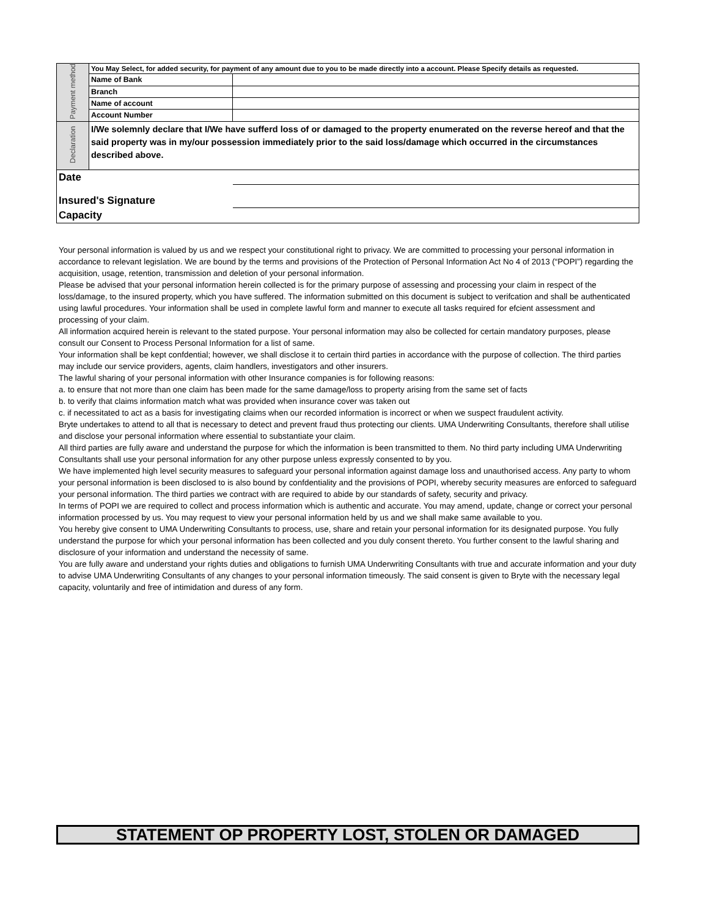| Payment method | You May Select, for added security, for payment of any amount due to you to be made directly into a account. Please Specify details as requested. | |
| | Name of Bank | |
| | Branch | |
| | Name of account | |
| | Account Number | |
| Declaration | I/We solemnly declare that I/We have sufferd loss of or damaged to the property enumerated on the reverse hereof and that the said property was in my/our possession immediately prior to the said loss/damage which occurred in the circumstances described above. | |
| Date | | |
| Insured's Signature | | |
| Capacity | | |
Your personal information is valued by us and we respect your constitutional right to privacy. We are committed to processing your personal information in accordance to relevant legislation. We are bound by the terms and provisions of the Protection of Personal Information Act No 4 of 2013 (“POPI”) regarding the acquisition, usage, retention, transmission and deletion of your personal information.
Please be advised that your personal information herein collected is for the primary purpose of assessing and processing your claim in respect of the loss/damage, to the insured property, which you have suffered. The information submitted on this document is subject to verifcation and shall be authenticated using lawful procedures. Your information shall be used in complete lawful form and manner to execute all tasks required for efcient assessment and processing of your claim.
All information acquired herein is relevant to the stated purpose. Your personal information may also be collected for certain mandatory purposes, please consult our Consent to Process Personal Information for a list of same.
Your information shall be kept confdential; however, we shall disclose it to certain third parties in accordance with the purpose of collection. The third parties may include our service providers, agents, claim handlers, investigators and other insurers.
The lawful sharing of your personal information with other Insurance companies is for following reasons:
a. to ensure that not more than one claim has been made for the same damage/loss to property arising from the same set of facts
b. to verify that claims information match what was provided when insurance cover was taken out
c. if necessitated to act as a basis for investigating claims when our recorded information is incorrect or when we suspect fraudulent activity.
Bryte undertakes to attend to all that is necessary to detect and prevent fraud thus protecting our clients. UMA Underwriting Consultants, therefore shall utilise and disclose your personal information where essential to substantiate your claim.
All third parties are fully aware and understand the purpose for which the information is been transmitted to them. No third party including UMA Underwriting Consultants shall use your personal information for any other purpose unless expressly consented to by you.
We have implemented high level security measures to safeguard your personal information against damage loss and unauthorised access. Any party to whom your personal information is been disclosed to is also bound by confdentiality and the provisions of POPI, whereby security measures are enforced to safeguard your personal information. The third parties we contract with are required to abide by our standards of safety, security and privacy.
In terms of POPI we are required to collect and process information which is authentic and accurate. You may amend, update, change or correct your personal information processed by us. You may request to view your personal information held by us and we shall make same available to you.
You hereby give consent to UMA Underwriting Consultants to process, use, share and retain your personal information for its designated purpose. You fully understand the purpose for which your personal information has been collected and you duly consent thereto. You further consent to the lawful sharing and disclosure of your information and understand the necessity of same.
You are fully aware and understand your rights duties and obligations to furnish UMA Underwriting Consultants with true and accurate information and your duty to advise UMA Underwriting Consultants of any changes to your personal information timeously. The said consent is given to Bryte with the necessary legal capacity, voluntarily and free of intimidation and duress of any form.
STATEMENT OP PROPERTY LOST, STOLEN OR DAMAGED